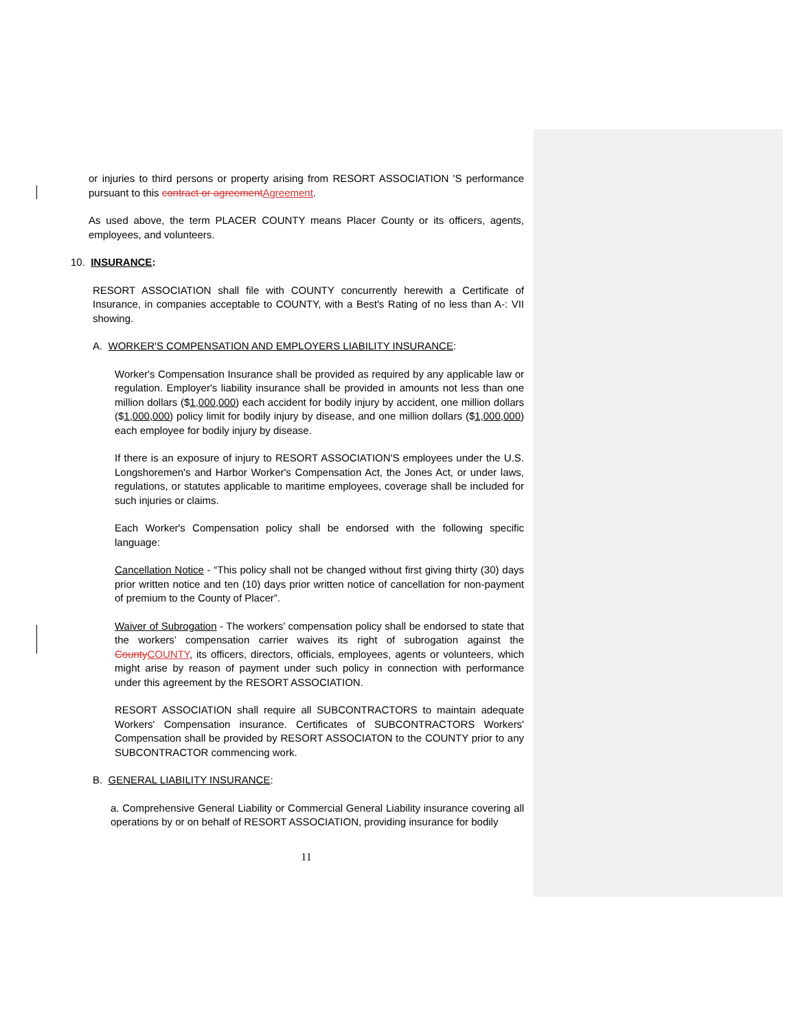or injuries to third persons or property arising from RESORT ASSOCIATION 'S performance pursuant to this contract or agreement Agreement.
As used above, the term PLACER COUNTY means Placer County or its officers, agents, employees, and volunteers.
10. INSURANCE:
RESORT ASSOCIATION shall file with COUNTY concurrently herewith a Certificate of Insurance, in companies acceptable to COUNTY, with a Best's Rating of no less than A-: VII showing.
A. WORKER'S COMPENSATION AND EMPLOYERS LIABILITY INSURANCE:
Worker's Compensation Insurance shall be provided as required by any applicable law or regulation. Employer's liability insurance shall be provided in amounts not less than one million dollars ($1,000,000) each accident for bodily injury by accident, one million dollars ($1,000,000) policy limit for bodily injury by disease, and one million dollars ($1,000,000) each employee for bodily injury by disease.
If there is an exposure of injury to RESORT ASSOCIATION'S employees under the U.S. Longshoremen's and Harbor Worker's Compensation Act, the Jones Act, or under laws, regulations, or statutes applicable to maritime employees, coverage shall be included for such injuries or claims.
Each Worker's Compensation policy shall be endorsed with the following specific language:
Cancellation Notice - “This policy shall not be changed without first giving thirty (30) days prior written notice and ten (10) days prior written notice of cancellation for non-payment of premium to the County of Placer”.
Waiver of Subrogation - The workers’ compensation policy shall be endorsed to state that the workers’ compensation carrier waives its right of subrogation against the County COUNTY, its officers, directors, officials, employees, agents or volunteers, which might arise by reason of payment under such policy in connection with performance under this agreement by the RESORT ASSOCIATION.
RESORT ASSOCIATION shall require all SUBCONTRACTORS to maintain adequate Workers' Compensation insurance. Certificates of SUBCONTRACTORS Workers' Compensation shall be provided by RESORT ASSOCIATON to the COUNTY prior to any SUBCONTRACTOR commencing work.
B. GENERAL LIABILITY INSURANCE:
a. Comprehensive General Liability or Commercial General Liability insurance covering all operations by or on behalf of RESORT ASSOCIATION, providing insurance for bodily
11